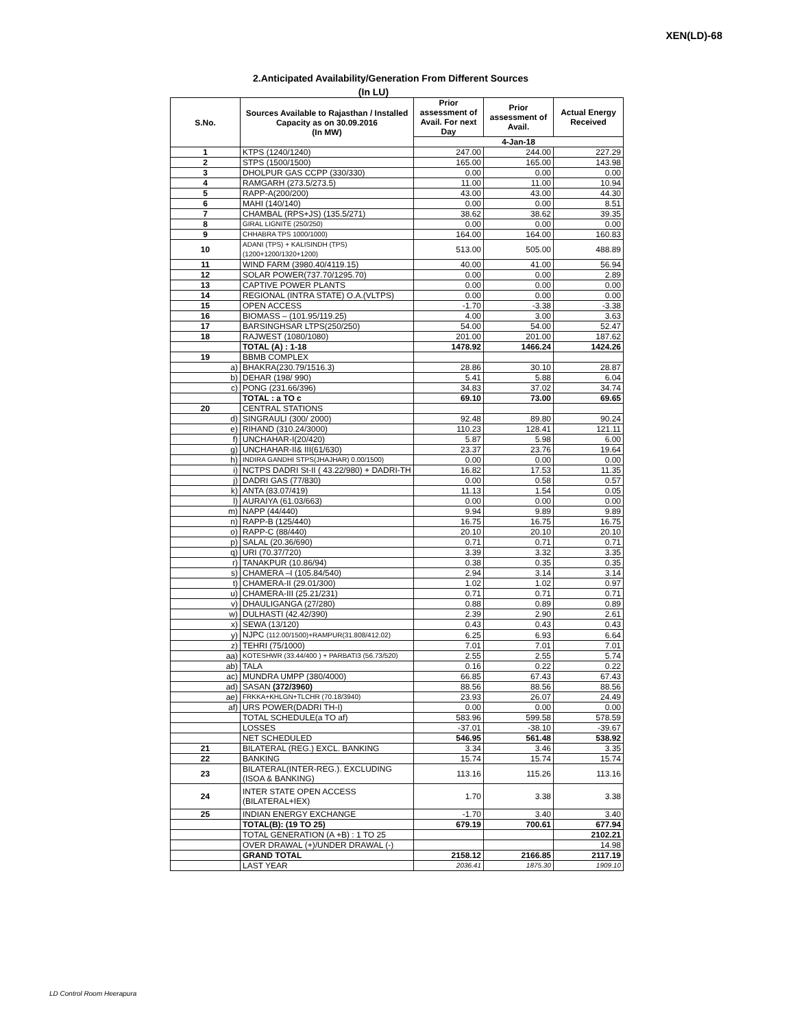XEN(LD)-68
2.Anticipated Availability/Generation From Different Sources
(In LU)
| S.No. | Sources Available to Rajasthan / Installed Capacity as on 30.09.2016 (In MW) | Prior assessment of Avail. For next Day | Prior assessment of Avail. | Actual Energy Received |
| --- | --- | --- | --- | --- |
| | | 4-Jan-18 | | |
| 1 | KTPS (1240/1240) | 247.00 | 244.00 | 227.29 |
| 2 | STPS (1500/1500) | 165.00 | 165.00 | 143.98 |
| 3 | DHOLPUR GAS CCPP (330/330) | 0.00 | 0.00 | 0.00 |
| 4 | RAMGARH (273.5/273.5) | 11.00 | 11.00 | 10.94 |
| 5 | RAPP-A(200/200) | 43.00 | 43.00 | 44.30 |
| 6 | MAHI (140/140) | 0.00 | 0.00 | 8.51 |
| 7 | CHAMBAL (RPS+JS) (135.5/271) | 38.62 | 38.62 | 39.35 |
| 8 | GIRAL LIGNITE (250/250) | 0.00 | 0.00 | 0.00 |
| 9 | CHHABRA TPS 1000/1000) | 164.00 | 164.00 | 160.83 |
| 10 | ADANI (TPS) + KALISINDH (TPS) (1200+1200/1320+1200) | 513.00 | 505.00 | 488.89 |
| 11 | WIND FARM (3980.40/4119.15) | 40.00 | 41.00 | 56.94 |
| 12 | SOLAR POWER(737.70/1295.70) | 0.00 | 0.00 | 2.89 |
| 13 | CAPTIVE POWER PLANTS | 0.00 | 0.00 | 0.00 |
| 14 | REGIONAL (INTRA STATE) O.A.(VLTPS) | 0.00 | 0.00 | 0.00 |
| 15 | OPEN ACCESS | -1.70 | -3.38 | -3.38 |
| 16 | BIOMASS – (101.95/119.25) | 4.00 | 3.00 | 3.63 |
| 17 | BARSINGHSAR LTPS(250/250) | 54.00 | 54.00 | 52.47 |
| 18 | RAJWEST (1080/1080) | 201.00 | 201.00 | 187.62 |
| | TOTAL (A) : 1-18 | 1478.92 | 1466.24 | 1424.26 |
| 19 | BBMB COMPLEX | | | |
| a) | BHAKRA(230.79/1516.3) | 28.86 | 30.10 | 28.87 |
| b) | DEHAR (198/ 990) | 5.41 | 5.88 | 6.04 |
| c) | PONG (231.66/396) | 34.83 | 37.02 | 34.74 |
| | TOTAL : a TO c | 69.10 | 73.00 | 69.65 |
| 20 | CENTRAL STATIONS | | | |
| d) | SINGRAULI (300/ 2000) | 92.48 | 89.80 | 90.24 |
| e) | RIHAND (310.24/3000) | 110.23 | 128.41 | 121.11 |
| f) | UNCHAHAR-I(20/420) | 5.87 | 5.98 | 6.00 |
| g) | UNCHAHAR-II& III(61/630) | 23.37 | 23.76 | 19.64 |
| h) | INDIRA GANDHI STPS(JHAJHAR) 0.00/1500) | 0.00 | 0.00 | 0.00 |
| i) | NCTPS DADRI St-II ( 43.22/980) + DADRI-TH | 16.82 | 17.53 | 11.35 |
| j) | DADRI GAS (77/830) | 0.00 | 0.58 | 0.57 |
| k) | ANTA (83.07/419) | 11.13 | 1.54 | 0.05 |
| l) | AURAIYA (61.03/663) | 0.00 | 0.00 | 0.00 |
| m) | NAPP (44/440) | 9.94 | 9.89 | 9.89 |
| n) | RAPP-B (125/440) | 16.75 | 16.75 | 16.75 |
| o) | RAPP-C (88/440) | 20.10 | 20.10 | 20.10 |
| p) | SALAL (20.36/690) | 0.71 | 0.71 | 0.71 |
| q) | URI (70.37/720) | 3.39 | 3.32 | 3.35 |
| r) | TANAKPUR (10.86/94) | 0.38 | 0.35 | 0.35 |
| s) | CHAMERA –I (105.84/540) | 2.94 | 3.14 | 3.14 |
| t) | CHAMERA-II (29.01/300) | 1.02 | 1.02 | 0.97 |
| u) | CHAMERA-III (25.21/231) | 0.71 | 0.71 | 0.71 |
| v) | DHAULIGANGA (27/280) | 0.88 | 0.89 | 0.89 |
| w) | DULHASTI (42.42/390) | 2.39 | 2.90 | 2.61 |
| x) | SEWA (13/120) | 0.43 | 0.43 | 0.43 |
| y) | NJPC (112.00/1500)+RAMPUR(31.808/412.02) | 6.25 | 6.93 | 6.64 |
| z) | TEHRI (75/1000) | 7.01 | 7.01 | 7.01 |
| aa) | KOTESHWR (33.44/400 ) + PARBATI3 (56.73/520) | 2.55 | 2.55 | 5.74 |
| ab) | TALA | 0.16 | 0.22 | 0.22 |
| ac) | MUNDRA UMPP (380/4000) | 66.85 | 67.43 | 67.43 |
| ad) | SASAN (372/3960) | 88.56 | 88.56 | 88.56 |
| ae) | FRKKA+KHLGN+TLCHR (70.18/3940) | 23.93 | 26.07 | 24.49 |
| af) | URS POWER(DADRI TH-I) | 0.00 | 0.00 | 0.00 |
| | TOTAL SCHEDULE(a TO af) | 583.96 | 599.58 | 578.59 |
| | LOSSES | -37.01 | -38.10 | -39.67 |
| | NET SCHEDULED | 546.95 | 561.48 | 538.92 |
| 21 | BILATERAL (REG.) EXCL. BANKING | 3.34 | 3.46 | 3.35 |
| 22 | BANKING | 15.74 | 15.74 | 15.74 |
| 23 | BILATERAL(INTER-REG.). EXCLUDING (ISOA & BANKING) | 113.16 | 115.26 | 113.16 |
| 24 | INTER STATE OPEN ACCESS (BILATERAL+IEX) | 1.70 | 3.38 | 3.38 |
| 25 | INDIAN ENERGY EXCHANGE | -1.70 | 3.40 | 3.40 |
| | TOTAL(B): (19 TO 25) | 679.19 | 700.61 | 677.94 |
| | TOTAL GENERATION (A +B) : 1 TO 25 | | | 2102.21 |
| | OVER DRAWAL (+)/UNDER DRAWAL (-) | | | 14.98 |
| | GRAND TOTAL | 2158.12 | 2166.85 | 2117.19 |
| | LAST YEAR | 2036.41 | 1875.30 | 1909.10 |
LD Control Room Heerapura